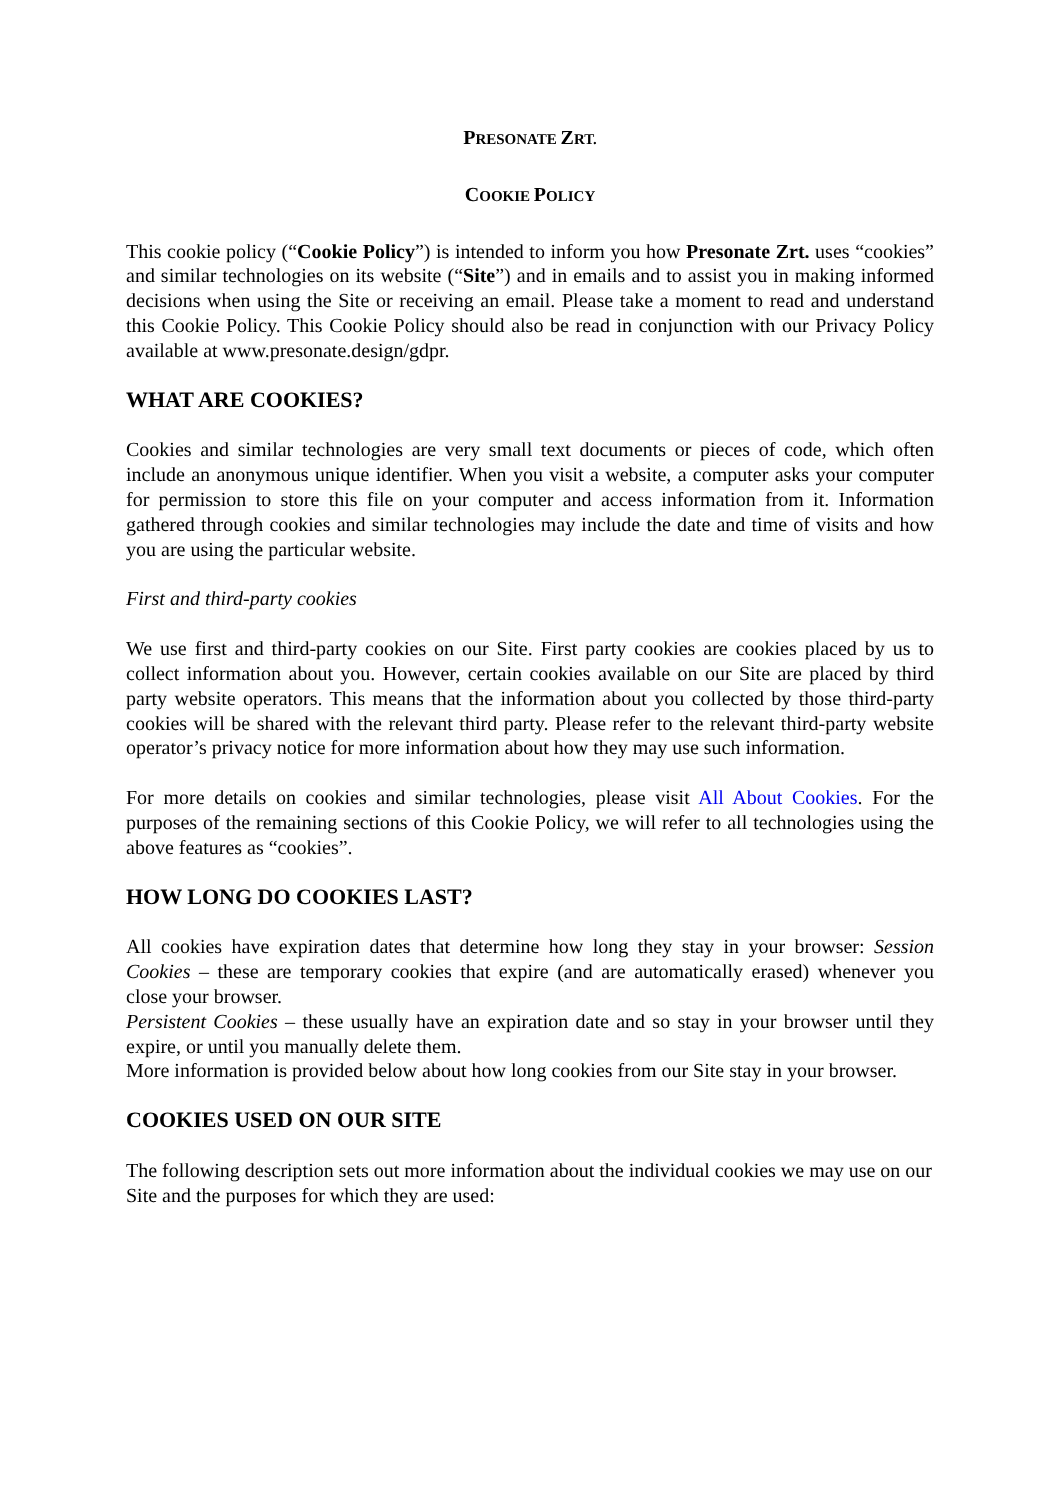PRESONATE ZRT.
COOKIE POLICY
This cookie policy (“Cookie Policy”) is intended to inform you how Presonate Zrt. uses “cookies” and similar technologies on its website (“Site”) and in emails and to assist you in making informed decisions when using the Site or receiving an email. Please take a moment to read and understand this Cookie Policy. This Cookie Policy should also be read in conjunction with our Privacy Policy available at www.presonate.design/gdpr.
WHAT ARE COOKIES?
Cookies and similar technologies are very small text documents or pieces of code, which often include an anonymous unique identifier. When you visit a website, a computer asks your computer for permission to store this file on your computer and access information from it. Information gathered through cookies and similar technologies may include the date and time of visits and how you are using the particular website.
First and third-party cookies
We use first and third-party cookies on our Site. First party cookies are cookies placed by us to collect information about you. However, certain cookies available on our Site are placed by third party website operators. This means that the information about you collected by those third-party cookies will be shared with the relevant third party. Please refer to the relevant third-party website operator’s privacy notice for more information about how they may use such information.
For more details on cookies and similar technologies, please visit All About Cookies. For the purposes of the remaining sections of this Cookie Policy, we will refer to all technologies using the above features as “cookies”.
HOW LONG DO COOKIES LAST?
All cookies have expiration dates that determine how long they stay in your browser: Session Cookies – these are temporary cookies that expire (and are automatically erased) whenever you close your browser.
Persistent Cookies – these usually have an expiration date and so stay in your browser until they expire, or until you manually delete them.
More information is provided below about how long cookies from our Site stay in your browser.
COOKIES USED ON OUR SITE
The following description sets out more information about the individual cookies we may use on our Site and the purposes for which they are used: